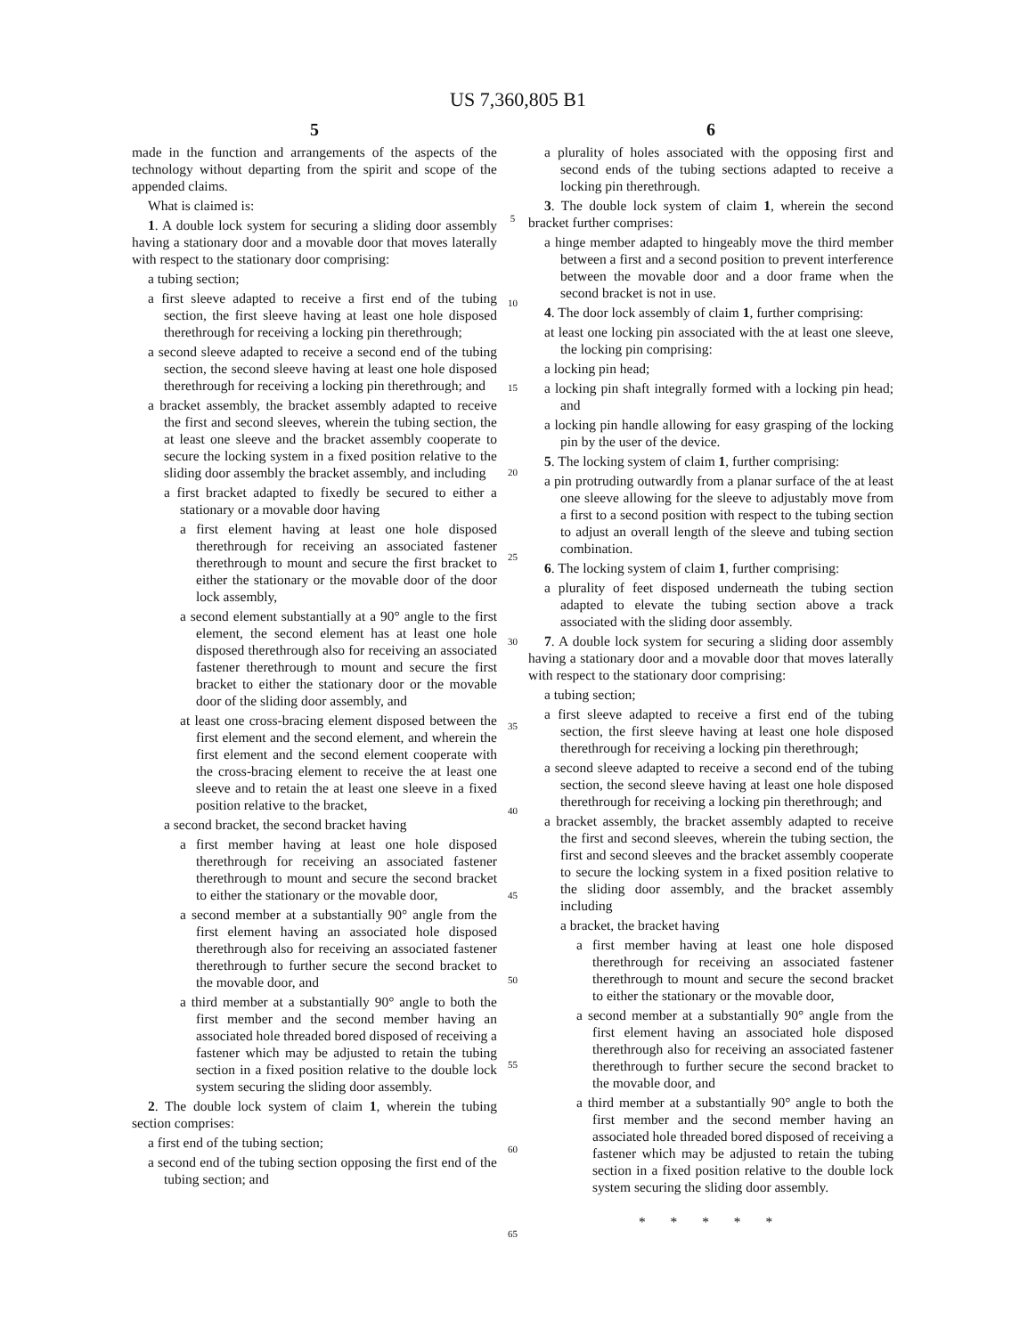US 7,360,805 B1
5
made in the function and arrangements of the aspects of the technology without departing from the spirit and scope of the appended claims.
What is claimed is:
1. A double lock system for securing a sliding door assembly having a stationary door and a movable door that moves laterally with respect to the stationary door comprising:
a tubing section;
a first sleeve adapted to receive a first end of the tubing section, the first sleeve having at least one hole disposed therethrough for receiving a locking pin therethrough;
a second sleeve adapted to receive a second end of the tubing section, the second sleeve having at least one hole disposed therethrough for receiving a locking pin therethrough; and
a bracket assembly, the bracket assembly adapted to receive the first and second sleeves, wherein the tubing section, the at least one sleeve and the bracket assembly cooperate to secure the locking system in a fixed position relative to the sliding door assembly the bracket assembly, and including
a first bracket adapted to fixedly be secured to either a stationary or a movable door having
a first element having at least one hole disposed therethrough for receiving an associated fastener therethrough to mount and secure the first bracket to either the stationary or the movable door of the door lock assembly,
a second element substantially at a 90° angle to the first element, the second element has at least one hole disposed therethrough also for receiving an associated fastener therethrough to mount and secure the first bracket to either the stationary door or the movable door of the sliding door assembly, and
at least one cross-bracing element disposed between the first element and the second element, and wherein the first element and the second element cooperate with the cross-bracing element to receive the at least one sleeve and to retain the at least one sleeve in a fixed position relative to the bracket,
a second bracket, the second bracket having
a first member having at least one hole disposed therethrough for receiving an associated fastener therethrough to mount and secure the second bracket to either the stationary or the movable door,
a second member at a substantially 90° angle from the first element having an associated hole disposed therethrough also for receiving an associated fastener therethrough to further secure the second bracket to the movable door, and
a third member at a substantially 90° angle to both the first member and the second member having an associated hole threaded bored disposed of receiving a fastener which may be adjusted to retain the tubing section in a fixed position relative to the double lock system securing the sliding door assembly.
2. The double lock system of claim 1, wherein the tubing section comprises:
a first end of the tubing section;
a second end of the tubing section opposing the first end of the tubing section; and
5
10
15
20
25
30
35
40
45
50
55
60
65
6
a plurality of holes associated with the opposing first and second ends of the tubing sections adapted to receive a locking pin therethrough.
3. The double lock system of claim 1, wherein the second bracket further comprises:
a hinge member adapted to hingeably move the third member between a first and a second position to prevent interference between the movable door and a door frame when the second bracket is not in use.
4. The door lock assembly of claim 1, further comprising:
at least one locking pin associated with the at least one sleeve, the locking pin comprising:
a locking pin head;
a locking pin shaft integrally formed with a locking pin head; and
a locking pin handle allowing for easy grasping of the locking pin by the user of the device.
5. The locking system of claim 1, further comprising:
a pin protruding outwardly from a planar surface of the at least one sleeve allowing for the sleeve to adjustably move from a first to a second position with respect to the tubing section to adjust an overall length of the sleeve and tubing section combination.
6. The locking system of claim 1, further comprising:
a plurality of feet disposed underneath the tubing section adapted to elevate the tubing section above a track associated with the sliding door assembly.
7. A double lock system for securing a sliding door assembly having a stationary door and a movable door that moves laterally with respect to the stationary door comprising:
a tubing section;
a first sleeve adapted to receive a first end of the tubing section, the first sleeve having at least one hole disposed therethrough for receiving a locking pin therethrough;
a second sleeve adapted to receive a second end of the tubing section, the second sleeve having at least one hole disposed therethrough for receiving a locking pin therethrough; and
a bracket assembly, the bracket assembly adapted to receive the first and second sleeves, wherein the tubing section, the first and second sleeves and the bracket assembly cooperate to secure the locking system in a fixed position relative to the sliding door assembly, and the bracket assembly including
a bracket, the bracket having
a first member having at least one hole disposed therethrough for receiving an associated fastener therethrough to mount and secure the second bracket to either the stationary or the movable door,
a second member at a substantially 90° angle from the first element having an associated hole disposed therethrough also for receiving an associated fastener therethrough to further secure the second bracket to the movable door, and
a third member at a substantially 90° angle to both the first member and the second member having an associated hole threaded bored disposed of receiving a fastener which may be adjusted to retain the tubing section in a fixed position relative to the double lock system securing the sliding door assembly.
* * * * *